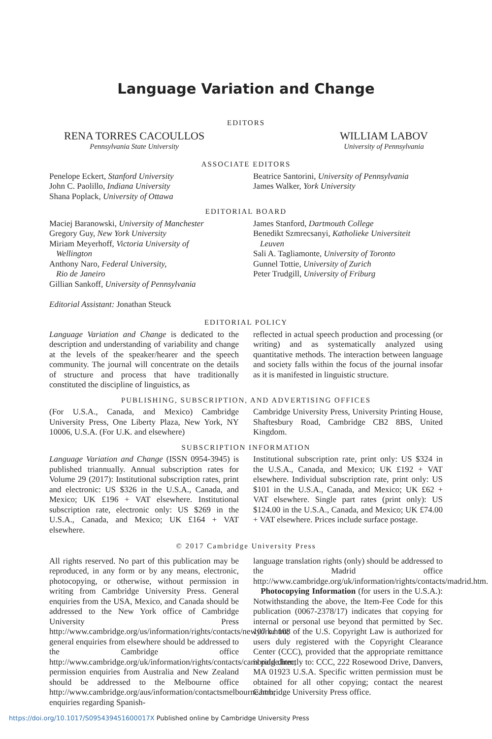Language Variation and Change
EDITORS
RENA TORRES CACOULLOS
Pennsylvania State University
WILLIAM LABOV
University of Pennsylvania
ASSOCIATE EDITORS
Penelope Eckert, Stanford University
John C. Paolillo, Indiana University
Shana Poplack, University of Ottawa
Beatrice Santorini, University of Pennsylvania
James Walker, York University
EDITORIAL BOARD
Maciej Baranowski, University of Manchester
Gregory Guy, New York University
Miriam Meyerhoff, Victoria University of
Wellington
Anthony Naro, Federal University,
Rio de Janeiro
Gillian Sankoff, University of Pennsylvania
Editorial Assistant: Jonathan Steuck
James Stanford, Dartmouth College
Benedikt Szmrecsanyi, Katholieke Universiteit
Leuven
Sali A. Tagliamonte, University of Toronto
Gunnel Tottie, University of Zurich
Peter Trudgill, University of Friburg
EDITORIAL POLICY
Language Variation and Change is dedicated to the description and understanding of variability and change at the levels of the speaker/hearer and the speech community. The journal will concentrate on the details of structure and process that have traditionally constituted the discipline of linguistics, as
reflected in actual speech production and processing (or writing) and as systematically analyzed using quantitative methods. The interaction between language and society falls within the focus of the journal insofar as it is manifested in linguistic structure.
PUBLISHING, SUBSCRIPTION, AND ADVERTISING OFFICES
(For U.S.A., Canada, and Mexico) Cambridge University Press, One Liberty Plaza, New York, NY 10006, U.S.A. (For U.K. and elsewhere)
Cambridge University Press, University Printing House, Shaftesbury Road, Cambridge CB2 8BS, United Kingdom.
SUBSCRIPTION INFORMATION
Language Variation and Change (ISSN 0954-3945) is published triannually. Annual subscription rates for Volume 29 (2017): Institutional subscription rates, print and electronic: US $326 in the U.S.A., Canada, and Mexico; UK £196 + VAT elsewhere. Institutional subscription rate, electronic only: US $269 in the U.S.A., Canada, and Mexico; UK £164 + VAT elsewhere.
Institutional subscription rate, print only: US $324 in the U.S.A., Canada, and Mexico; UK £192 + VAT elsewhere. Individual subscription rate, print only: US $101 in the U.S.A., Canada, and Mexico; UK £62 + VAT elsewhere. Single part rates (print only): US $124.00 in the U.S.A., Canada, and Mexico; UK £74.00 + VAT elsewhere. Prices include surface postage.
© 2017 Cambridge University Press
All rights reserved. No part of this publication may be reproduced, in any form or by any means, electronic, photocopying, or otherwise, without permission in writing from Cambridge University Press. General enquiries from the USA, Mexico, and Canada should be addressed to the New York office of Cambridge University Press http://www.cambridge.org/us/information/rights/contacts/newyork.htm; general enquiries from elsewhere should be addressed to the Cambridge office http://www.cambridge.org/uk/information/rights/contacts/cambridge.htm; permission enquiries from Australia and New Zealand should be addressed to the Melbourne office http://www.cambridge.org/aus/information/contactsmelbourne.htm; enquiries regarding Spanish-
language translation rights (only) should be addressed to the Madrid office http://www.cambridge.org/uk/information/rights/contacts/madrid.htm.
Photocopying Information (for users in the U.S.A.): Notwithstanding the above, the Item-Fee Code for this publication (0067-2378/17) indicates that copying for internal or personal use beyond that permitted by Sec. 107 or 108 of the U.S. Copyright Law is authorized for users duly registered with the Copyright Clearance Center (CCC), provided that the appropriate remittance is paid directly to: CCC, 222 Rosewood Drive, Danvers, MA 01923 U.S.A. Specific written permission must be obtained for all other copying; contact the nearest Cambridge University Press office.
https://doi.org/10.1017/S095439451600017X Published online by Cambridge University Press